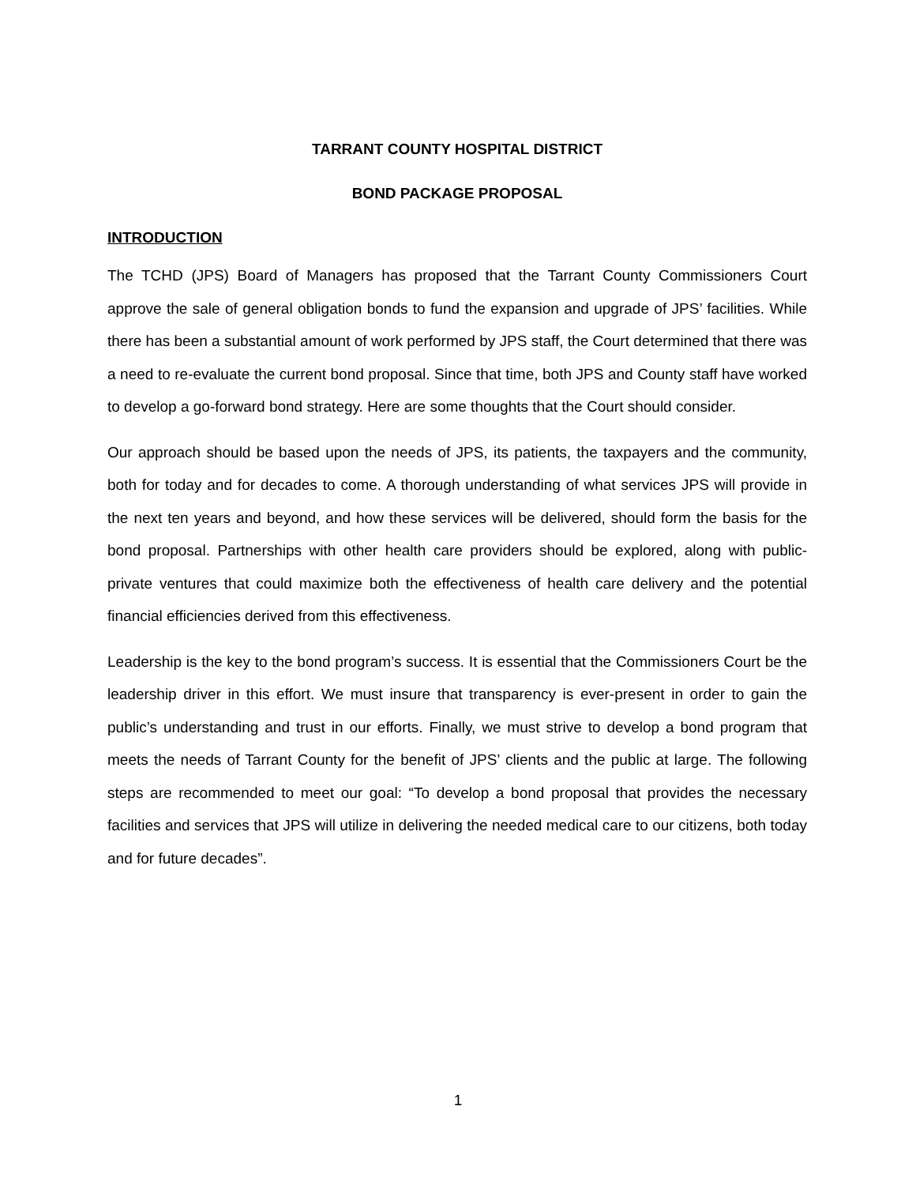TARRANT COUNTY HOSPITAL DISTRICT
BOND PACKAGE PROPOSAL
INTRODUCTION
The TCHD (JPS) Board of Managers has proposed that the Tarrant County Commissioners Court approve the sale of general obligation bonds to fund the expansion and upgrade of JPS’ facilities. While there has been a substantial amount of work performed by JPS staff, the Court determined that there was a need to re-evaluate the current bond proposal. Since that time, both JPS and County staff have worked to develop a go-forward bond strategy. Here are some thoughts that the Court should consider.
Our approach should be based upon the needs of JPS, its patients, the taxpayers and the community, both for today and for decades to come. A thorough understanding of what services JPS will provide in the next ten years and beyond, and how these services will be delivered, should form the basis for the bond proposal. Partnerships with other health care providers should be explored, along with public-private ventures that could maximize both the effectiveness of health care delivery and the potential financial efficiencies derived from this effectiveness.
Leadership is the key to the bond program’s success. It is essential that the Commissioners Court be the leadership driver in this effort. We must insure that transparency is ever-present in order to gain the public’s understanding and trust in our efforts. Finally, we must strive to develop a bond program that meets the needs of Tarrant County for the benefit of JPS’ clients and the public at large. The following steps are recommended to meet our goal: “To develop a bond proposal that provides the necessary facilities and services that JPS will utilize in delivering the needed medical care to our citizens, both today and for future decades”.
1